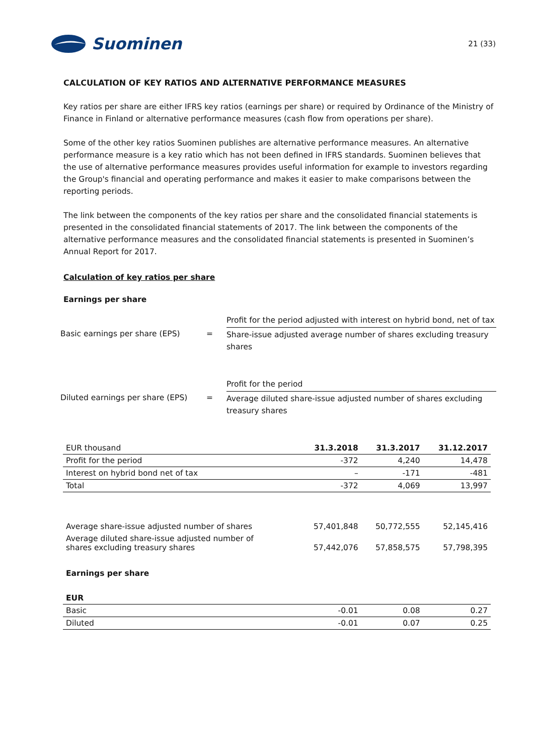Suominen
21 (33)
CALCULATION OF KEY RATIOS AND ALTERNATIVE PERFORMANCE MEASURES
Key ratios per share are either IFRS key ratios (earnings per share) or required by Ordinance of the Ministry of Finance in Finland or alternative performance measures (cash flow from operations per share).
Some of the other key ratios Suominen publishes are alternative performance measures. An alternative performance measure is a key ratio which has not been defined in IFRS standards. Suominen believes that the use of alternative performance measures provides useful information for example to investors regarding the Group's financial and operating performance and makes it easier to make comparisons between the reporting periods.
The link between the components of the key ratios per share and the consolidated financial statements is presented in the consolidated financial statements of 2017. The link between the components of the alternative performance measures and the consolidated financial statements is presented in Suominen’s Annual Report for 2017.
Calculation of key ratios per share
Earnings per share
Basic earnings per share (EPS)
=
Profit for the period adjusted with interest on hybrid bond, net of tax
Share-issue adjusted average number of shares excluding treasury shares
Diluted earnings per share (EPS)
=
Profit for the period
Average diluted share-issue adjusted number of shares excluding treasury shares
| EUR thousand | 31.3.2018 | 31.3.2017 | 31.12.2017 |
| --- | --- | --- | --- |
| Profit for the period | -372 | 4,240 | 14,478 |
| Interest on hybrid bond net of tax | – | -171 | -481 |
| Total | -372 | 4,069 | 13,997 |
| Average share-issue adjusted number of shares | 57,401,848 | 50,772,555 | 52,145,416 |
| Average diluted share-issue adjusted number of shares excluding treasury shares | 57,442,076 | 57,858,575 | 57,798,395 |
| Earnings per share | | | |
| EUR | | | |
| Basic | -0.01 | 0.08 | 0.27 |
| Diluted | -0.01 | 0.07 | 0.25 |